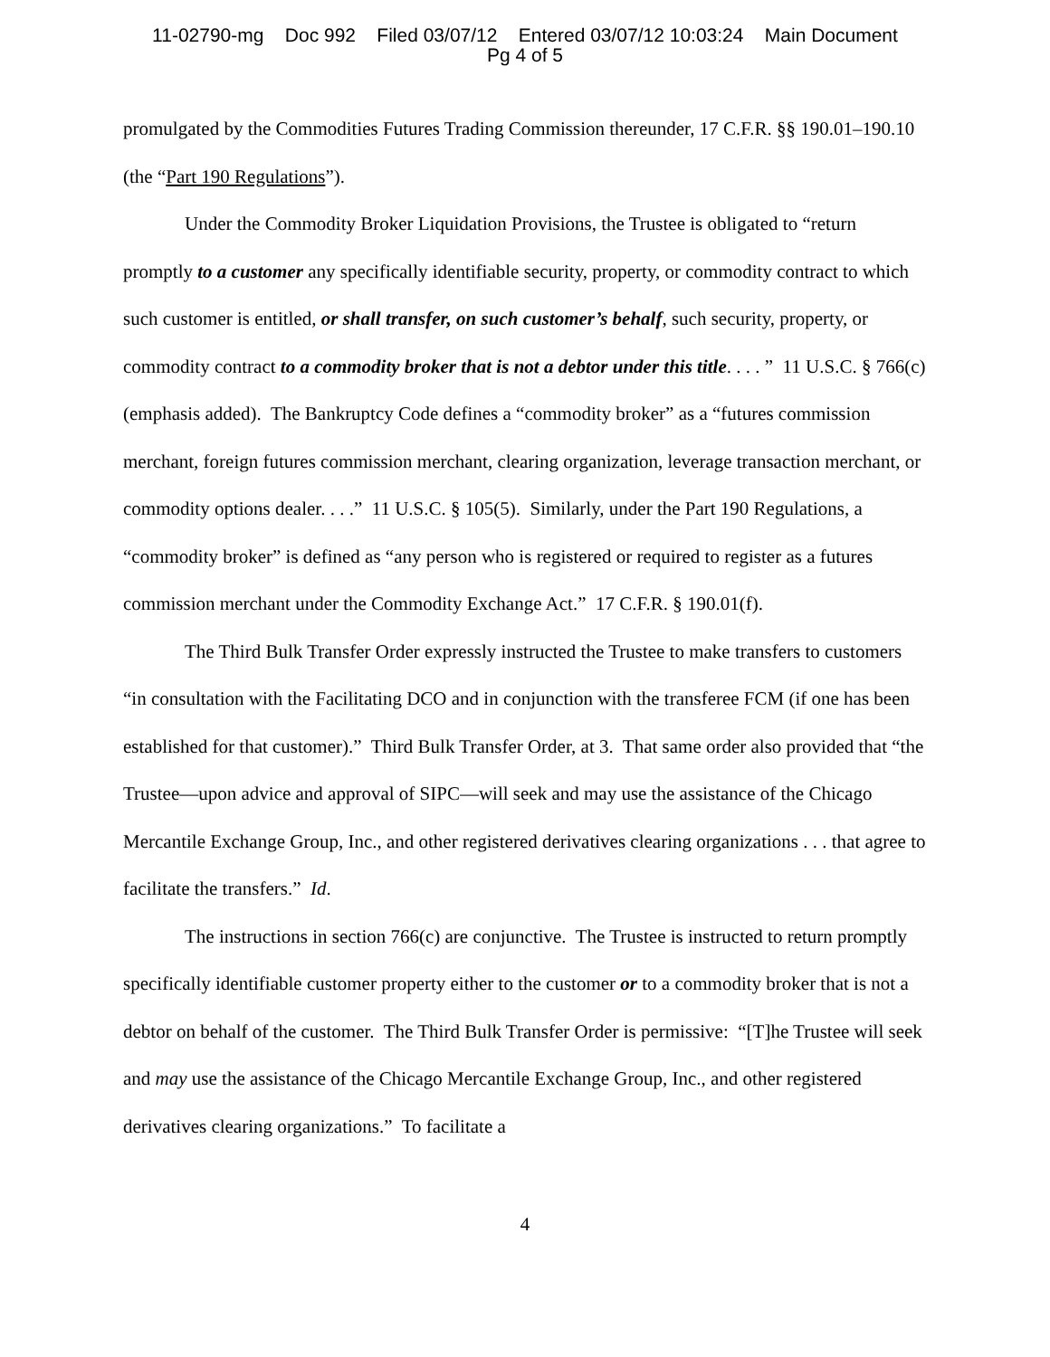11-02790-mg Doc 992 Filed 03/07/12 Entered 03/07/12 10:03:24 Main Document
Pg 4 of 5
promulgated by the Commodities Futures Trading Commission thereunder, 17 C.F.R. §§ 190.01–190.10 (the “Part 190 Regulations”).
Under the Commodity Broker Liquidation Provisions, the Trustee is obligated to “return promptly to a customer any specifically identifiable security, property, or commodity contract to which such customer is entitled, or shall transfer, on such customer’s behalf, such security, property, or commodity contract to a commodity broker that is not a debtor under this title. . . . ” 11 U.S.C. § 766(c) (emphasis added). The Bankruptcy Code defines a “commodity broker” as a “futures commission merchant, foreign futures commission merchant, clearing organization, leverage transaction merchant, or commodity options dealer. . . .” 11 U.S.C. § 105(5). Similarly, under the Part 190 Regulations, a “commodity broker” is defined as “any person who is registered or required to register as a futures commission merchant under the Commodity Exchange Act.” 17 C.F.R. § 190.01(f).
The Third Bulk Transfer Order expressly instructed the Trustee to make transfers to customers “in consultation with the Facilitating DCO and in conjunction with the transferee FCM (if one has been established for that customer).” Third Bulk Transfer Order, at 3. That same order also provided that “the Trustee—upon advice and approval of SIPC—will seek and may use the assistance of the Chicago Mercantile Exchange Group, Inc., and other registered derivatives clearing organizations . . . that agree to facilitate the transfers.” Id.
The instructions in section 766(c) are conjunctive. The Trustee is instructed to return promptly specifically identifiable customer property either to the customer or to a commodity broker that is not a debtor on behalf of the customer. The Third Bulk Transfer Order is permissive: “[T]he Trustee will seek and may use the assistance of the Chicago Mercantile Exchange Group, Inc., and other registered derivatives clearing organizations.” To facilitate a
4